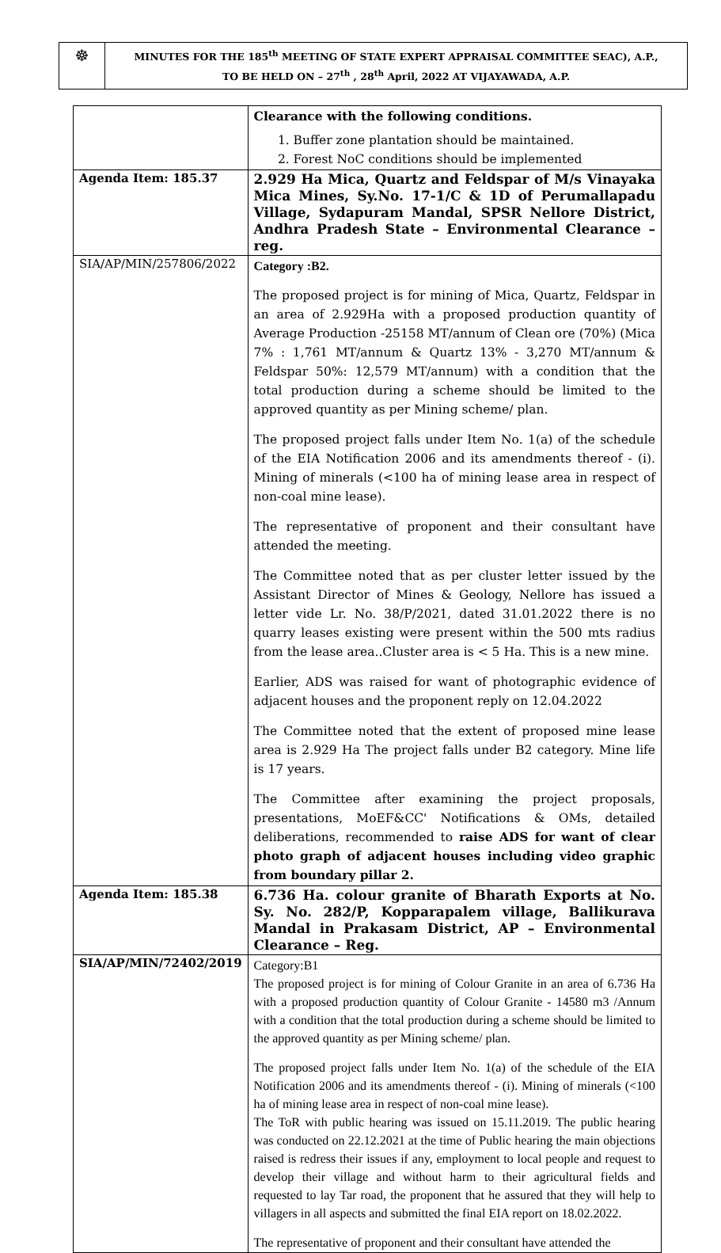☸
MINUTES FOR THE 185<sup>th</sup> MEETING OF STATE EXPERT APPRAISAL COMMITTEE SEAC), A.P.,
TO BE HELD ON – 27<sup>th</sup> , 28<sup>th</sup> April, 2022 AT VIJAYAWADA, A.P.
| | Clearance with the following conditions. 1. Buffer zone plantation should be maintained. 2. Forest NoC conditions should be implemented |
| Agenda Item: 185.37 | 2.929 Ha Mica, Quartz and Feldspar of M/s Vinayaka Mica Mines, Sy.No. 17-1/C & 1D of Perumallapadu Village, Sydapuram Mandal, SPSR Nellore District, Andhra Pradesh State – Environmental Clearance – reg. |
| SIA/AP/MIN/257806/2022 | Category :B2. The proposed project is for mining of Mica, Quartz, Feldspar in an area of 2.929Ha with a proposed production quantity of Average Production -25158 MT/annum of Clean ore (70%) (Mica 7% : 1,761 MT/annum & Quartz 13% - 3,270 MT/annum & Feldspar 50%: 12,579 MT/annum) with a condition that the total production during a scheme should be limited to the approved quantity as per Mining scheme/ plan. The proposed project falls under Item No. 1(a) of the schedule of the EIA Notification 2006 and its amendments thereof - (i). Mining of minerals (<100 ha of mining lease area in respect of non-coal mine lease). The representative of proponent and their consultant have attended the meeting. The Committee noted that as per cluster letter issued by the Assistant Director of Mines & Geology, Nellore has issued a letter vide Lr. No. 38/P/2021, dated 31.01.2022 there is no quarry leases existing were present within the 500 mts radius from the lease area..Cluster area is < 5 Ha. This is a new mine. Earlier, ADS was raised for want of photographic evidence of adjacent houses and the proponent reply on 12.04.2022 The Committee noted that the extent of proposed mine lease area is 2.929 Ha The project falls under B2 category. Mine life is 17 years. The Committee after examining the project proposals, presentations, MoEF&CC' Notifications & OMs, detailed deliberations, recommended to raise ADS for want of clear photo graph of adjacent houses including video graphic from boundary pillar 2. |
| Agenda Item: 185.38 | 6.736 Ha. colour granite of Bharath Exports at No. Sy. No. 282/P, Kopparapalem village, Ballikurava Mandal in Prakasam District, AP – Environmental Clearance – Reg. |
| SIA/AP/MIN/72402/2019 | Category:B1 The proposed project is for mining of Colour Granite in an area of 6.736 Ha with a proposed production quantity of Colour Granite - 14580 m3 /Annum with a condition that the total production during a scheme should be limited to the approved quantity as per Mining scheme/ plan. The proposed project falls under Item No. 1(a) of the schedule of the EIA Notification 2006 and its amendments thereof - (i). Mining of minerals (<100 ha of mining lease area in respect of non-coal mine lease). The ToR with public hearing was issued on 15.11.2019. The public hearing was conducted on 22.12.2021 at the time of Public hearing the main objections raised is redress their issues if any, employment to local people and request to develop their village and without harm to their agricultural fields and requested to lay Tar road, the proponent that he assured that they will help to villagers in all aspects and submitted the final EIA report on 18.02.2022. The representative of proponent and their consultant have attended the |